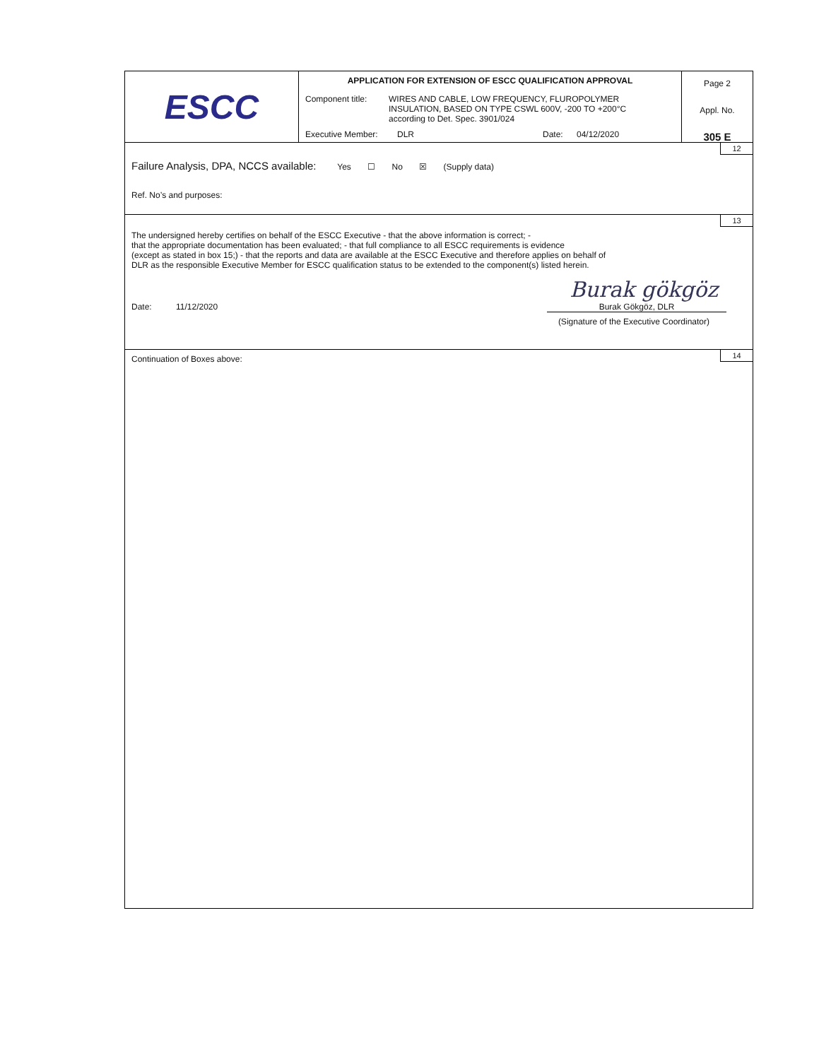ESCC
APPLICATION FOR EXTENSION OF ESCC QUALIFICATION APPROVAL
Component title: WIRES AND CABLE, LOW FREQUENCY, FLUROPOLYMER
INSULATION, BASED ON TYPE CSWL 600V, -200 TO +200°C
according to Det. Spec. 3901/024
Executive Member: DLR Date: 04/12/2020
Page 2
Appl. No.
305 E
12
Failure Analysis, DPA, NCCS available: Yes ☐ No ☒ (Supply data)
Ref. No’s and purposes:
13
The undersigned hereby certifies on behalf of the ESCC Executive - that the above information is correct; -
that the appropriate documentation has been evaluated; - that full compliance to all ESCC requirements is evidence
(except as stated in box 15;) - that the reports and data are available at the ESCC Executive and therefore applies on behalf of
DLR as the responsible Executive Member for ESCC qualification status to be extended to the component(s) listed herein.
Burak gökgöz
Date: 11/12/2020 Burak Gökgöz, DLR
(Signature of the Executive Coordinator)
14
Continuation of Boxes above: